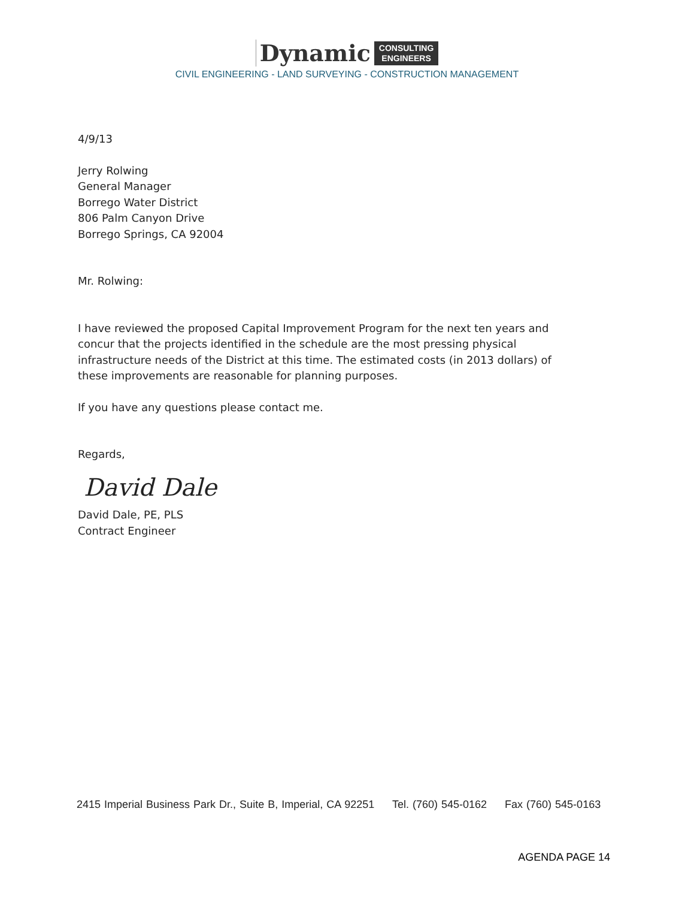Dynamic CONSULTING
ENGINEERS
CIVIL ENGINEERING - LAND SURVEYING - CONSTRUCTION MANAGEMENT
4/9/13
Jerry Rolwing
General Manager
Borrego Water District
806 Palm Canyon Drive
Borrego Springs, CA 92004
Mr. Rolwing:
I have reviewed the proposed Capital Improvement Program for the next ten years and
concur that the projects identified in the schedule are the most pressing physical
infrastructure needs of the District at this time. The estimated costs (in 2013 dollars) of
these improvements are reasonable for planning purposes.
If you have any questions please contact me.
Regards,
David Dale
David Dale, PE, PLS
Contract Engineer
2415 Imperial Business Park Dr., Suite B, Imperial, CA 92251 Tel. (760) 545-0162 Fax (760) 545-0163
AGENDA PAGE 14